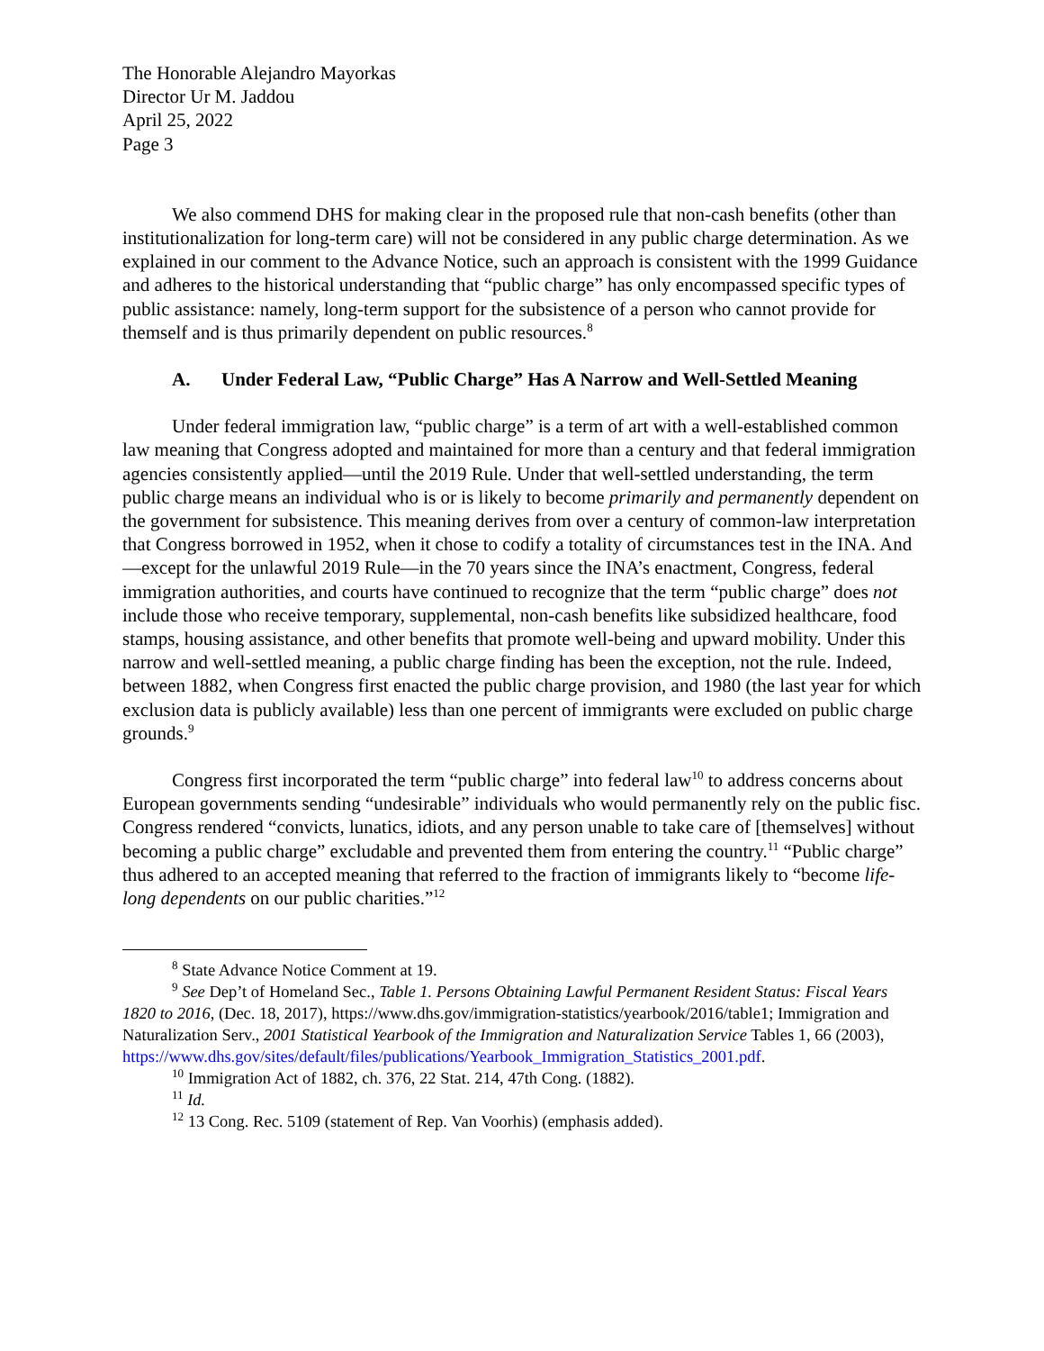The Honorable Alejandro Mayorkas
Director Ur M. Jaddou
April 25, 2022
Page 3
We also commend DHS for making clear in the proposed rule that non-cash benefits (other than institutionalization for long-term care) will not be considered in any public charge determination. As we explained in our comment to the Advance Notice, such an approach is consistent with the 1999 Guidance and adheres to the historical understanding that “public charge” has only encompassed specific types of public assistance: namely, long-term support for the subsistence of a person who cannot provide for themself and is thus primarily dependent on public resources.<sup>8</sup>
A. Under Federal Law, “Public Charge” Has A Narrow and Well-Settled Meaning
Under federal immigration law, “public charge” is a term of art with a well-established common law meaning that Congress adopted and maintained for more than a century and that federal immigration agencies consistently applied—until the 2019 Rule. Under that well-settled understanding, the term public charge means an individual who is or is likely to become primarily and permanently dependent on the government for subsistence. This meaning derives from over a century of common-law interpretation that Congress borrowed in 1952, when it chose to codify a totality of circumstances test in the INA. And—except for the unlawful 2019 Rule—in the 70 years since the INA’s enactment, Congress, federal immigration authorities, and courts have continued to recognize that the term “public charge” does not include those who receive temporary, supplemental, non-cash benefits like subsidized healthcare, food stamps, housing assistance, and other benefits that promote well-being and upward mobility. Under this narrow and well-settled meaning, a public charge finding has been the exception, not the rule. Indeed, between 1882, when Congress first enacted the public charge provision, and 1980 (the last year for which exclusion data is publicly available) less than one percent of immigrants were excluded on public charge grounds.<sup>9</sup>
Congress first incorporated the term “public charge” into federal law<sup>10</sup> to address concerns about European governments sending “undesirable” individuals who would permanently rely on the public fisc. Congress rendered “convicts, lunatics, idiots, and any person unable to take care of [themselves] without becoming a public charge” excludable and prevented them from entering the country.<sup>11</sup> “Public charge” thus adhered to an accepted meaning that referred to the fraction of immigrants likely to “become life-long dependents on our public charities.”<sup>12</sup>
<sup>8</sup> State Advance Notice Comment at 19.
<sup>9</sup> See Dep’t of Homeland Sec., Table 1. Persons Obtaining Lawful Permanent Resident Status: Fiscal Years 1820 to 2016, (Dec. 18, 2017), https://www.dhs.gov/immigration-statistics/yearbook/2016/table1; Immigration and Naturalization Serv., 2001 Statistical Yearbook of the Immigration and Naturalization Service Tables 1, 66 (2003), https://www.dhs.gov/sites/default/files/publications/Yearbook_Immigration_Statistics_2001.pdf.
<sup>10</sup> Immigration Act of 1882, ch. 376, 22 Stat. 214, 47th Cong. (1882).
<sup>11</sup> Id.
<sup>12</sup> 13 Cong. Rec. 5109 (statement of Rep. Van Voorhis) (emphasis added).